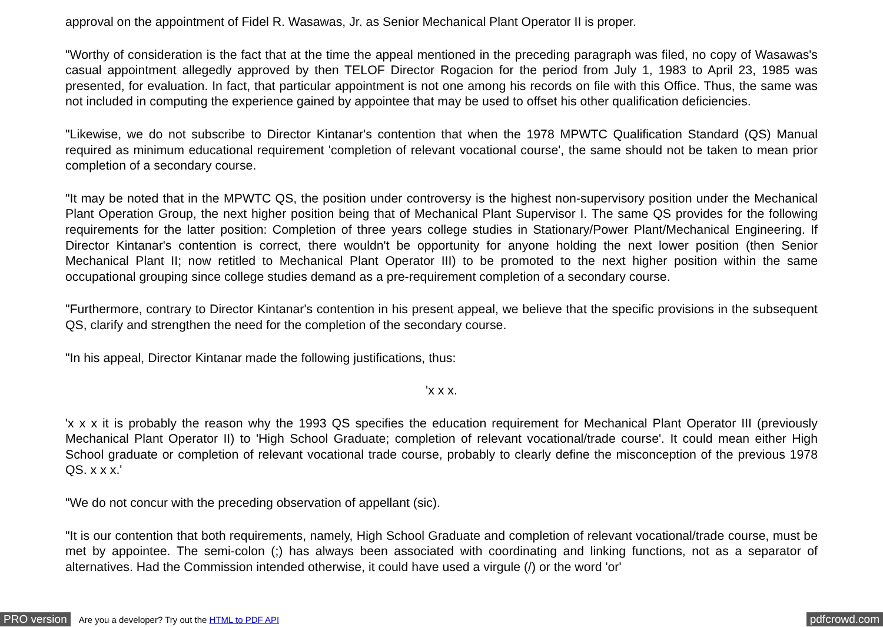approval on the appointment of Fidel R. Wasawas, Jr. as Senior Mechanical Plant Operator II is proper.
"Worthy of consideration is the fact that at the time the appeal mentioned in the preceding paragraph was filed, no copy of Wasawas's casual appointment allegedly approved by then TELOF Director Rogacion for the period from July 1, 1983 to April 23, 1985 was presented, for evaluation. In fact, that particular appointment is not one among his records on file with this Office. Thus, the same was not included in computing the experience gained by appointee that may be used to offset his other qualification deficiencies.
"Likewise, we do not subscribe to Director Kintanar's contention that when the 1978 MPWTC Qualification Standard (QS) Manual required as minimum educational requirement 'completion of relevant vocational course', the same should not be taken to mean prior completion of a secondary course.
"It may be noted that in the MPWTC QS, the position under controversy is the highest non-supervisory position under the Mechanical Plant Operation Group, the next higher position being that of Mechanical Plant Supervisor I. The same QS provides for the following requirements for the latter position: Completion of three years college studies in Stationary/Power Plant/Mechanical Engineering. If Director Kintanar's contention is correct, there wouldn't be opportunity for anyone holding the next lower position (then Senior Mechanical Plant II; now retitled to Mechanical Plant Operator III) to be promoted to the next higher position within the same occupational grouping since college studies demand as a pre-requirement completion of a secondary course.
"Furthermore, contrary to Director Kintanar's contention in his present appeal, we believe that the specific provisions in the subsequent QS, clarify and strengthen the need for the completion of the secondary course.
"In his appeal, Director Kintanar made the following justifications, thus:
'x x x.
'x x x it is probably the reason why the 1993 QS specifies the education requirement for Mechanical Plant Operator III (previously Mechanical Plant Operator II) to 'High School Graduate; completion of relevant vocational/trade course'. It could mean either High School graduate or completion of relevant vocational trade course, probably to clearly define the misconception of the previous 1978 QS. x x x.'
"We do not concur with the preceding observation of appellant (sic).
"It is our contention that both requirements, namely, High School Graduate and completion of relevant vocational/trade course, must be met by appointee. The semi-colon (;) has always been associated with coordinating and linking functions, not as a separator of alternatives. Had the Commission intended otherwise, it could have used a virgule (/) or the word 'or'
PRO version Are you a developer? Try out the HTML to PDF API pdfcrowd.com